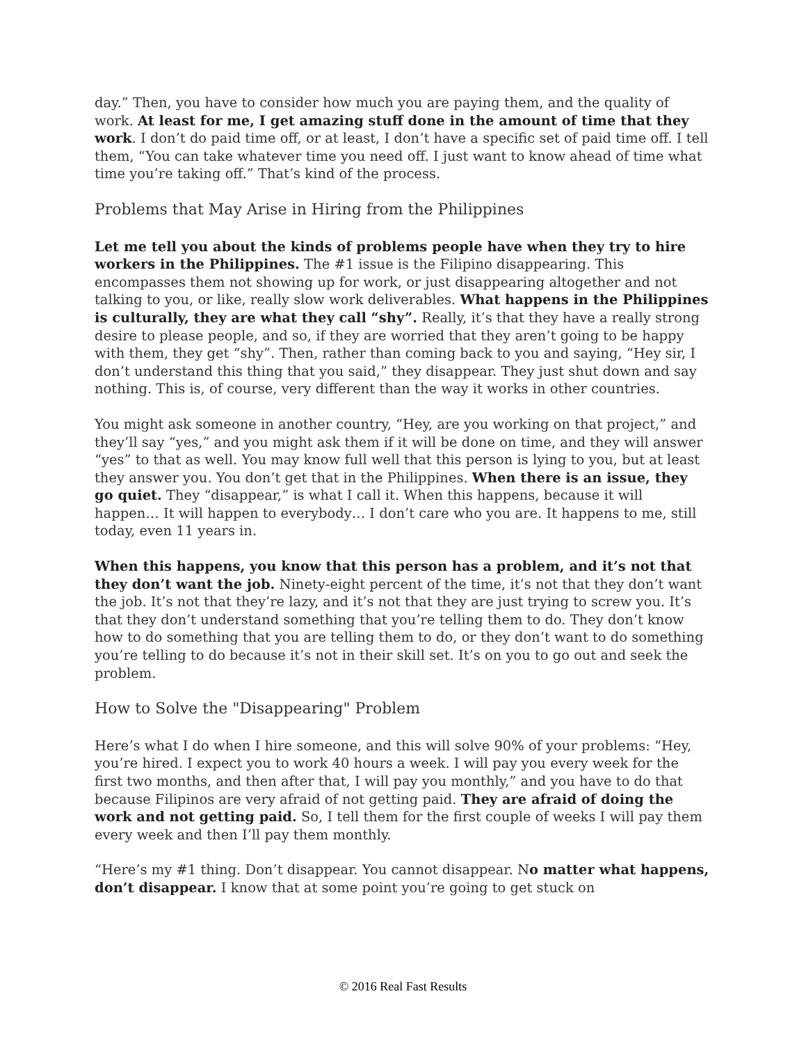day.” Then, you have to consider how much you are paying them, and the quality of work. At least for me, I get amazing stuff done in the amount of time that they work. I don’t do paid time off, or at least, I don’t have a specific set of paid time off. I tell them, “You can take whatever time you need off. I just want to know ahead of time what time you’re taking off.” That’s kind of the process.
Problems that May Arise in Hiring from the Philippines
Let me tell you about the kinds of problems people have when they try to hire workers in the Philippines. The #1 issue is the Filipino disappearing. This encompasses them not showing up for work, or just disappearing altogether and not talking to you, or like, really slow work deliverables. What happens in the Philippines is culturally, they are what they call “shy”. Really, it’s that they have a really strong desire to please people, and so, if they are worried that they aren’t going to be happy with them, they get “shy”. Then, rather than coming back to you and saying, “Hey sir, I don’t understand this thing that you said,” they disappear. They just shut down and say nothing. This is, of course, very different than the way it works in other countries.
You might ask someone in another country, “Hey, are you working on that project,” and they’ll say “yes,” and you might ask them if it will be done on time, and they will answer “yes” to that as well. You may know full well that this person is lying to you, but at least they answer you. You don’t get that in the Philippines. When there is an issue, they go quiet. They “disappear,” is what I call it. When this happens, because it will happen… It will happen to everybody… I don’t care who you are. It happens to me, still today, even 11 years in.
When this happens, you know that this person has a problem, and it’s not that they don’t want the job. Ninety-eight percent of the time, it’s not that they don’t want the job. It’s not that they’re lazy, and it’s not that they are just trying to screw you. It’s that they don’t understand something that you’re telling them to do. They don’t know how to do something that you are telling them to do, or they don’t want to do something you’re telling to do because it’s not in their skill set. It’s on you to go out and seek the problem.
How to Solve the "Disappearing" Problem
Here’s what I do when I hire someone, and this will solve 90% of your problems: “Hey, you’re hired. I expect you to work 40 hours a week. I will pay you every week for the first two months, and then after that, I will pay you monthly,” and you have to do that because Filipinos are very afraid of not getting paid. They are afraid of doing the work and not getting paid. So, I tell them for the first couple of weeks I will pay them every week and then I’ll pay them monthly.
“Here’s my #1 thing. Don’t disappear. You cannot disappear. No matter what happens, don’t disappear. I know that at some point you’re going to get stuck on
© 2016 Real Fast Results